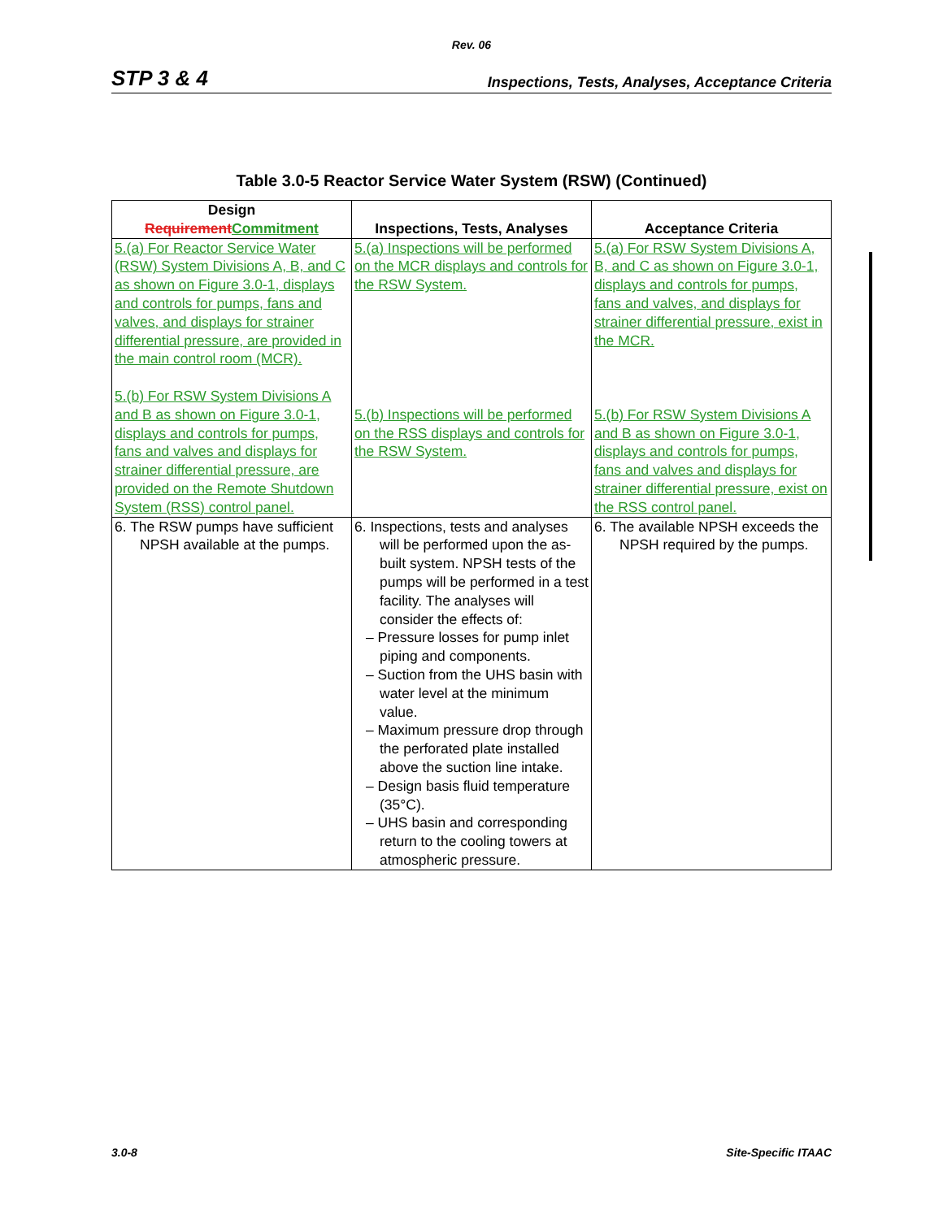Rev. 06
STP 3 & 4 Inspections, Tests, Analyses, Acceptance Criteria
Table 3.0-5 Reactor Service Water System (RSW) (Continued)
| Design Requirement Commitment | Inspections, Tests, Analyses | Acceptance Criteria |
| --- | --- | --- |
| 5.(a) For Reactor Service Water (RSW) System Divisions A, B, and C as shown on Figure 3.0-1, displays and controls for pumps, fans and valves, and displays for strainer differential pressure, are provided in the main control room (MCR). 5.(b) For RSW System Divisions A and B as shown on Figure 3.0-1, displays and controls for pumps, fans and valves and displays for strainer differential pressure, are provided on the Remote Shutdown System (RSS) control panel. | 5.(a) Inspections will be performed on the MCR displays and controls for the RSW System. 5.(b) Inspections will be performed on the RSS displays and controls for the RSW System. | 5.(a) For RSW System Divisions A, B, and C as shown on Figure 3.0-1, displays and controls for pumps, fans and valves, and displays for strainer differential pressure, exist in the MCR. 5.(b) For RSW System Divisions A and B as shown on Figure 3.0-1, displays and controls for pumps, fans and valves and displays for strainer differential pressure, exist on the RSS control panel. |
| 6. The RSW pumps have sufficient NPSH available at the pumps. | 6. Inspections, tests and analyses will be performed upon the as-built system. NPSH tests of the pumps will be performed in a test facility. The analyses will consider the effects of: – Pressure losses for pump inlet piping and components. – Suction from the UHS basin with water level at the minimum value. – Maximum pressure drop through the perforated plate installed above the suction line intake. – Design basis fluid temperature (35°C). – UHS basin and corresponding return to the cooling towers at atmospheric pressure. | 6. The available NPSH exceeds the NPSH required by the pumps. |
3.0-8 Site-Specific ITAAC